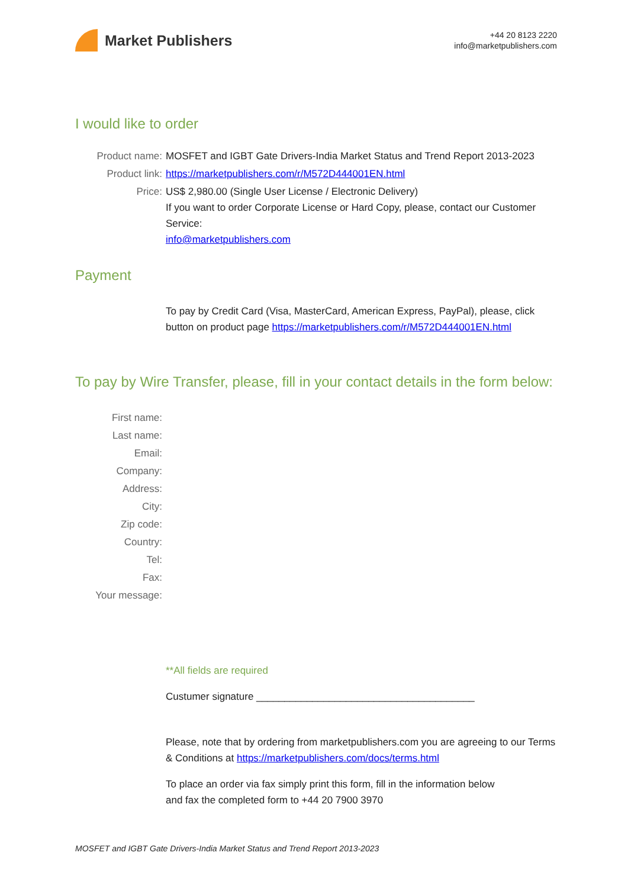Market Publishers
+44 20 8123 2220
info@marketpublishers.com
I would like to order
Product name: MOSFET and IGBT Gate Drivers-India Market Status and Trend Report 2013-2023
Product link: https://marketpublishers.com/r/M572D444001EN.html
Price: US$ 2,980.00 (Single User License / Electronic Delivery)
If you want to order Corporate License or Hard Copy, please, contact our Customer Service:
info@marketpublishers.com
Payment
To pay by Credit Card (Visa, MasterCard, American Express, PayPal), please, click button on product page https://marketpublishers.com/r/M572D444001EN.html
To pay by Wire Transfer, please, fill in your contact details in the form below:
First name:
Last name:
Email:
Company:
Address:
City:
Zip code:
Country:
Tel:
Fax:
Your message:
**All fields are required
Custumer signature _______________________________________
Please, note that by ordering from marketpublishers.com you are agreeing to our Terms & Conditions at https://marketpublishers.com/docs/terms.html
To place an order via fax simply print this form, fill in the information below
and fax the completed form to +44 20 7900 3970
MOSFET and IGBT Gate Drivers-India Market Status and Trend Report 2013-2023